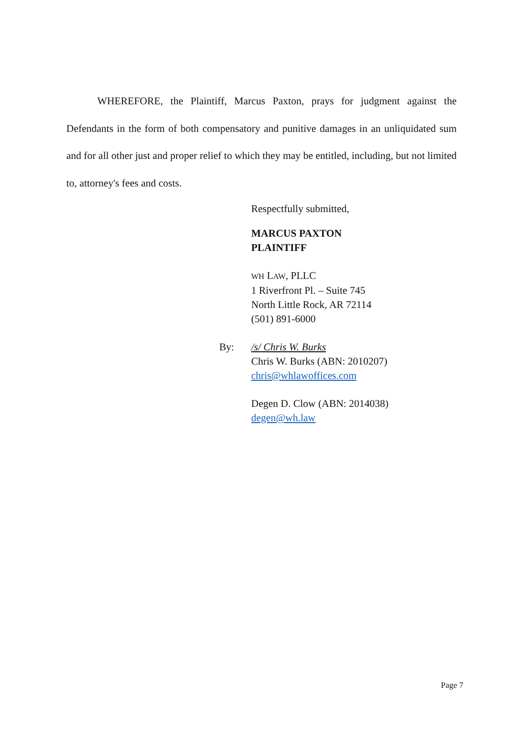WHEREFORE, the Plaintiff, Marcus Paxton, prays for judgment against the Defendants in the form of both compensatory and punitive damages in an unliquidated sum and for all other just and proper relief to which they may be entitled, including, but not limited to, attorney's fees and costs.
Respectfully submitted,
MARCUS PAXTON
PLAINTIFF
WH LAW, PLLC
1 Riverfront Pl. – Suite 745
North Little Rock, AR 72114
(501) 891-6000
By: /s/ Chris W. Burks
Chris W. Burks (ABN: 2010207)
chris@whlawoffices.com
Degen D. Clow (ABN: 2014038)
degen@wh.law
Page 7